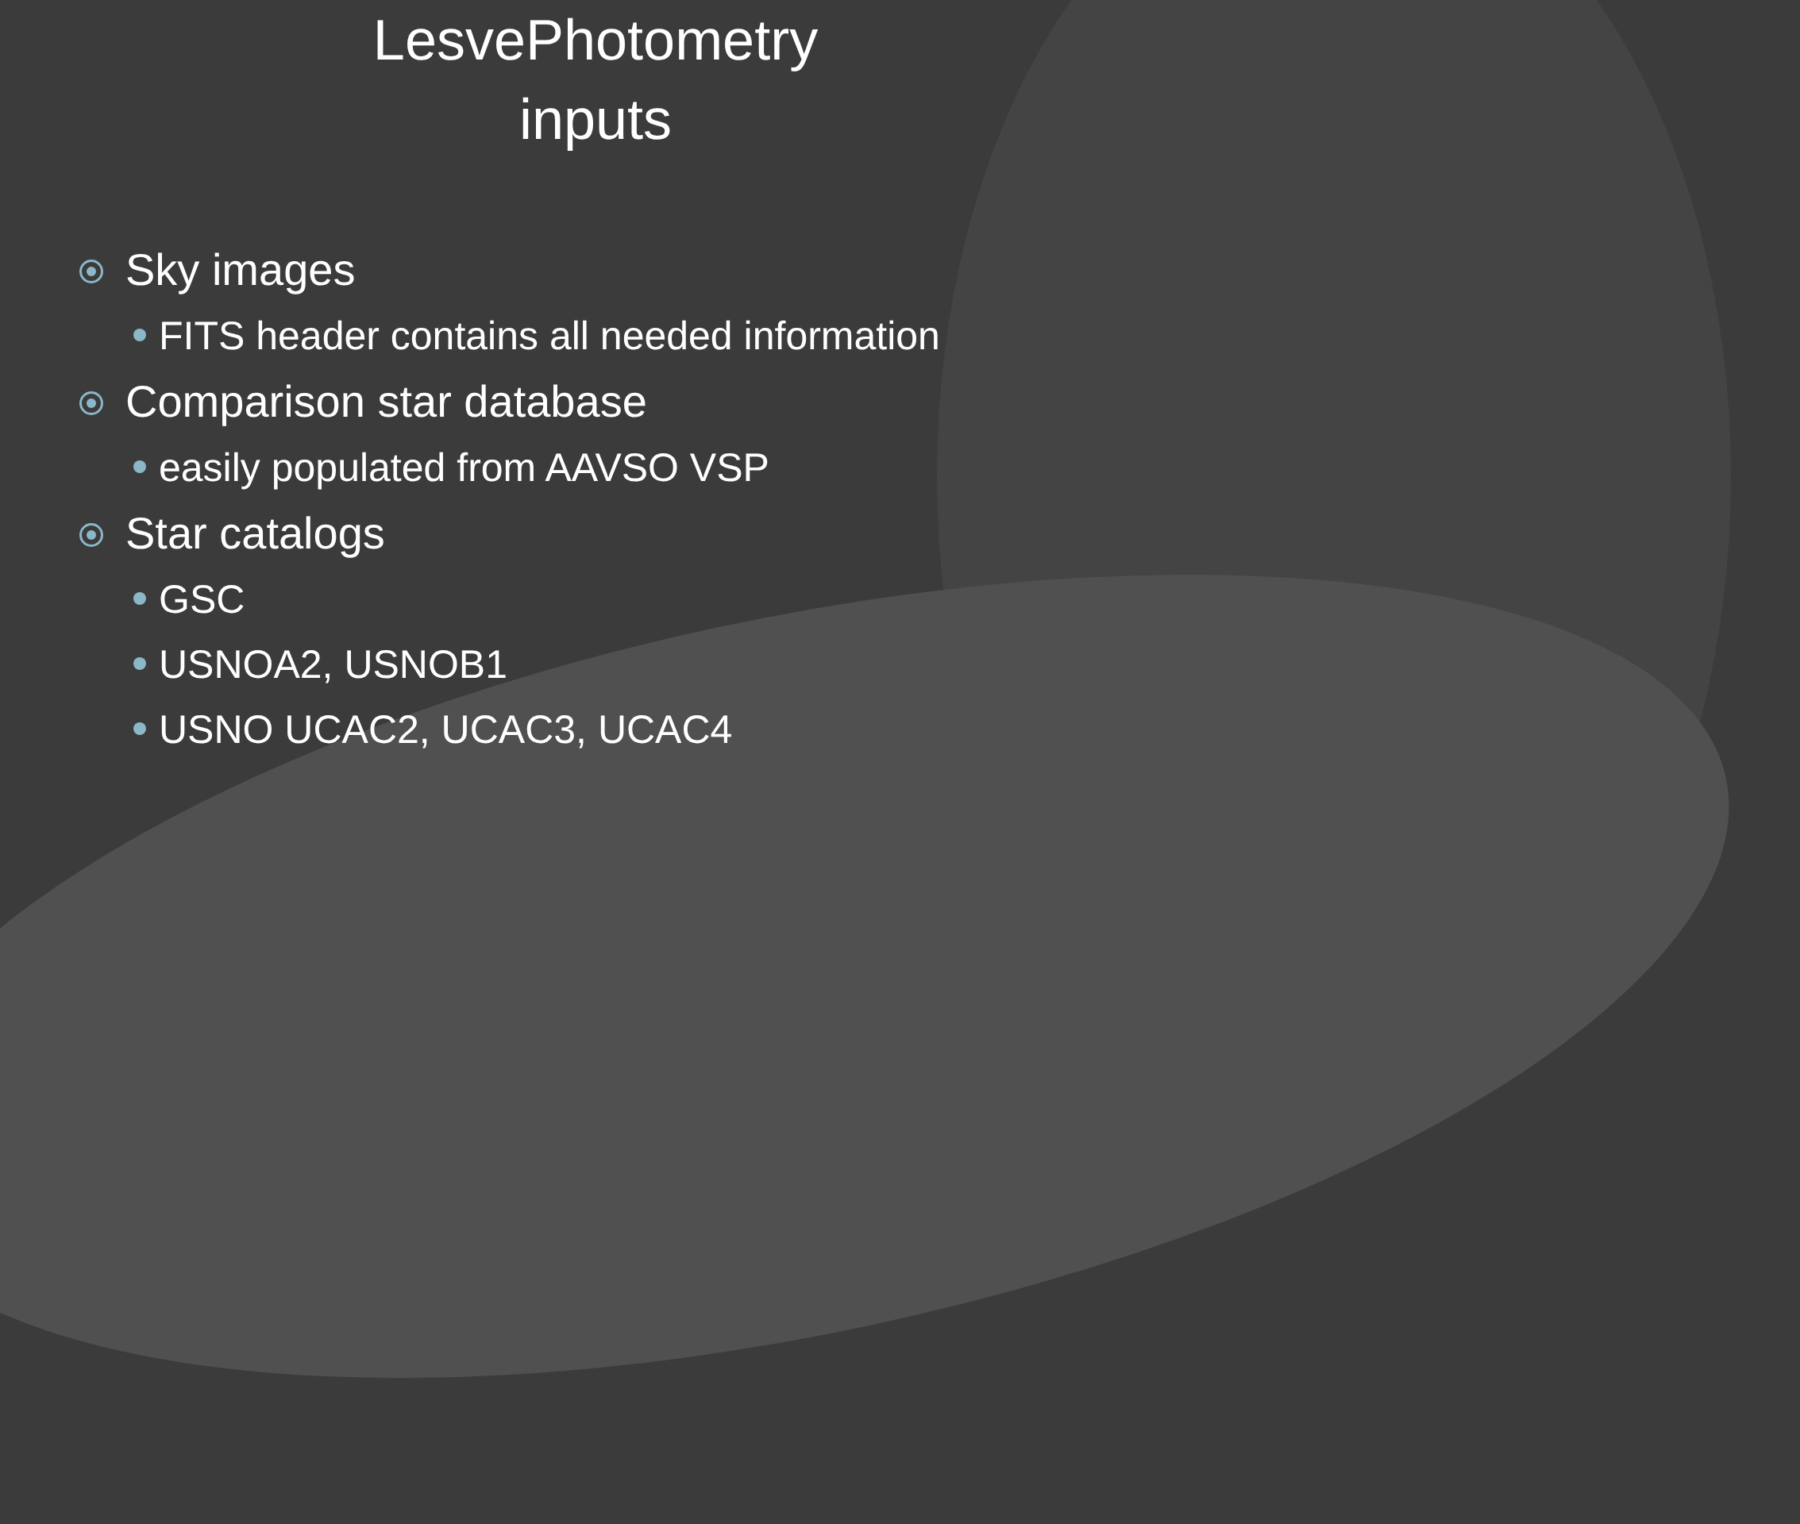LesvePhotometry
inputs
Sky images
FITS header contains all needed information
Comparison star database
easily populated from AAVSO VSP
Star catalogs
GSC
USNOA2, USNOB1
USNO UCAC2, UCAC3, UCAC4